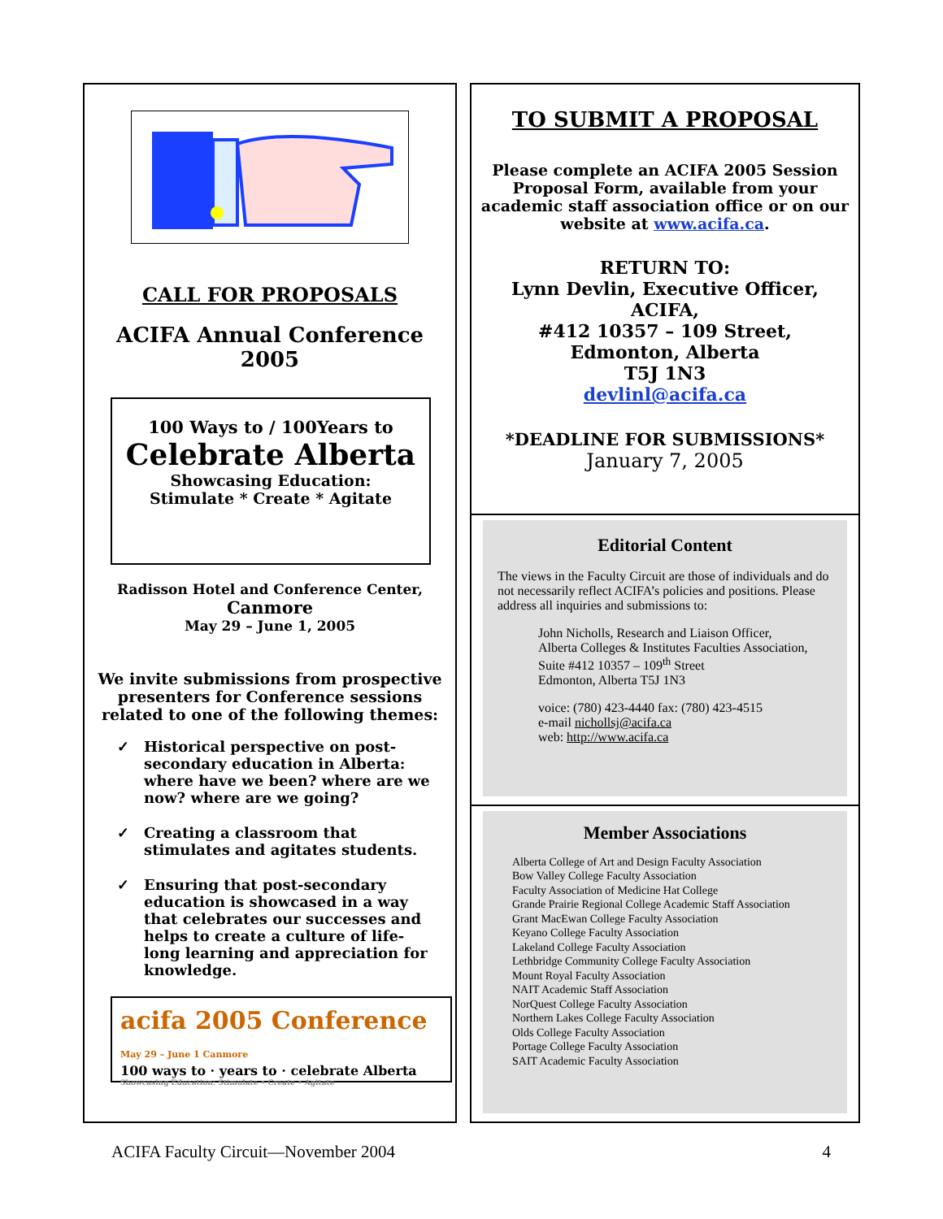CALL FOR PROPOSALS
ACIFA Annual Conference
2005
100 Ways to / 100Years to
Celebrate Alberta
Showcasing Education:
Stimulate * Create * Agitate
Radisson Hotel and Conference Center,
Canmore
May 29 – June 1, 2005
We invite submissions from prospective presenters for Conference sessions related to one of the following themes:
✓ Historical perspective on post-secondary education in Alberta: where have we been? where are we now? where are we going?
✓ Creating a classroom that stimulates and agitates students.
✓ Ensuring that post-secondary education is showcased in a way that celebrates our successes and helps to create a culture of life-long learning and appreciation for knowledge.
acifa 2005 Conference May 29 – June 1 Canmore
100 ways to · years to · celebrate Alberta
Showcasing Education: Stimulate • Create • Agitate
TO SUBMIT A PROPOSAL
Please complete an ACIFA 2005 Session Proposal Form, available from your academic staff association office or on our website at www.acifa.ca.
RETURN TO:
Lynn Devlin, Executive Officer,
ACIFA,
#412 10357 – 109 Street,
Edmonton, Alberta
T5J 1N3
devlinl@acifa.ca
*DEADLINE FOR SUBMISSIONS*
January 7, 2005
Editorial Content
The views in the Faculty Circuit are those of individuals and do not necessarily reflect ACIFA’s policies and positions. Please address all inquiries and submissions to:
John Nicholls, Research and Liaison Officer,
Alberta Colleges & Institutes Faculties Association,
Suite #412 10357 – 109<sup>th</sup> Street
Edmonton, Alberta T5J 1N3
voice: (780) 423-4440 fax: (780) 423-4515
e-mail nichollsj@acifa.ca
web: http://www.acifa.ca
Member Associations
Alberta College of Art and Design Faculty Association
Bow Valley College Faculty Association
Faculty Association of Medicine Hat College
Grande Prairie Regional College Academic Staff Association
Grant MacEwan College Faculty Association
Keyano College Faculty Association
Lakeland College Faculty Association
Lethbridge Community College Faculty Association
Mount Royal Faculty Association
NAIT Academic Staff Association
NorQuest College Faculty Association
Northern Lakes College Faculty Association
Olds College Faculty Association
Portage College Faculty Association
SAIT Academic Faculty Association
ACIFA Faculty Circuit—November 2004 4